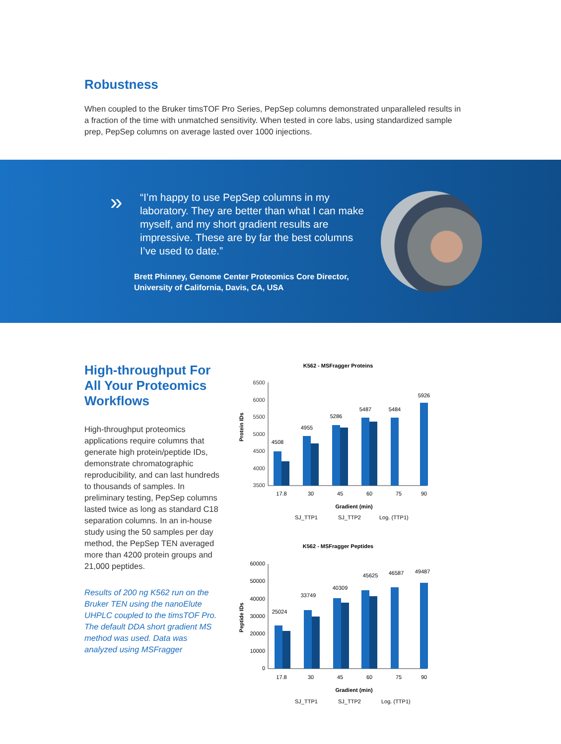Robustness
When coupled to the Bruker timsTOF Pro Series, PepSep columns demonstrated unparalleled results in a fraction of the time with unmatched sensitivity. When tested in core labs, using standardized sample prep, PepSep columns on average lasted over 1000 injections.
»
“I’m happy to use PepSep columns in my laboratory. They are better than what I can make myself, and my short gradient results are impressive. These are by far the best columns I’ve used to date.”
Brett Phinney, Genome Center Proteomics Core Director, University of California, Davis, CA, USA
High-throughput For All Your Proteomics Workflows
High-throughput proteomics applications require columns that generate high protein/peptide IDs, demonstrate chromatographic reproducibility, and can last hundreds to thousands of samples. In preliminary testing, PepSep columns lasted twice as long as standard C18 separation columns. In an in-house study using the 50 samples per day method, the PepSep TEN averaged more than 4200 protein groups and 21,000 peptides.
Results of 200 ng K562 run on the Bruker TEN using the nanoElute UHPLC coupled to the timsTOF Pro. The default DDA short gradient MS method was used. Data was analyzed using MSFragger
K562 - MSFragger Proteins
Protein IDs
6500
6000
5500
5000
4500
4000
3500
4508
4955
5286
5487
5484
5926
17.8
30
45
60
75
90
Gradient (min)
SJ_TTP1
SJ_TTP2
Log. (TTP1)
K562 - MSFragger Peptides
Peptide IDs
60000
50000
40000
30000
20000
10000
0
25024
33749
40309
45625
46587
49487
17.8
30
45
60
75
90
Gradient (min)
SJ_TTP1
SJ_TTP2
Log. (TTP1)